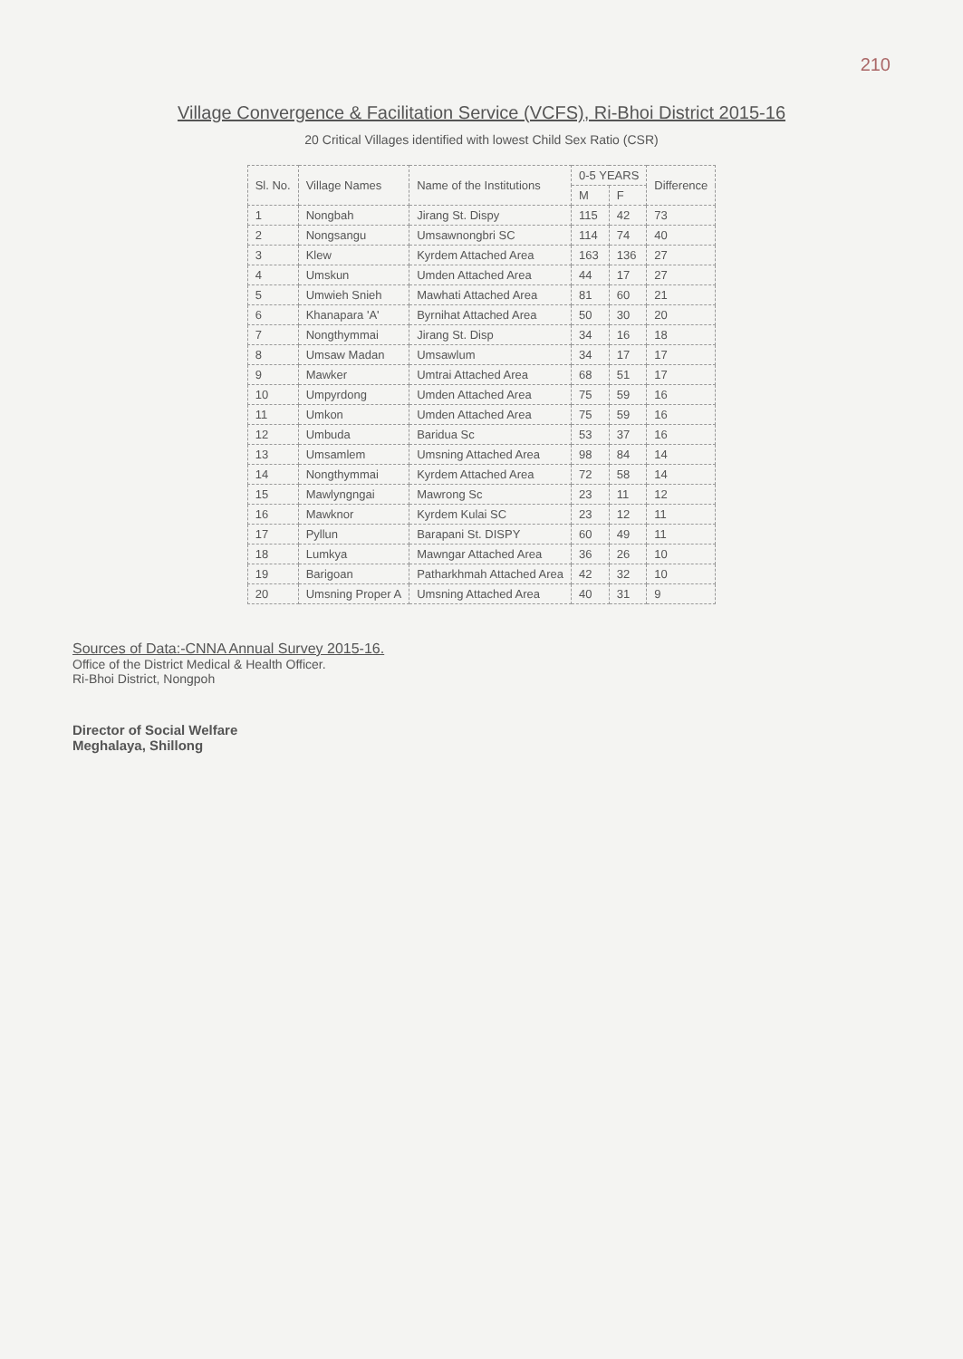210
Village Convergence & Facilitation Service (VCFS), Ri-Bhoi District 2015-16
20 Critical Villages identified with lowest Child Sex Ratio (CSR)
| Sl. No. | Village Names | Name of the Institutions | 0-5 YEARS | | Difference |
| --- | --- | --- | --- | --- | --- |
| | | | M | F | |
| 1 | Nongbah | Jirang St. Dispy | 115 | 42 | 73 |
| 2 | Nongsangu | Umsawnongbri SC | 114 | 74 | 40 |
| 3 | Klew | Kyrdem Attached Area | 163 | 136 | 27 |
| 4 | Umskun | Umden Attached Area | 44 | 17 | 27 |
| 5 | Umwieh Snieh | Mawhati Attached Area | 81 | 60 | 21 |
| 6 | Khanapara 'A' | Byrnihat Attached Area | 50 | 30 | 20 |
| 7 | Nongthymmai | Jirang St. Disp | 34 | 16 | 18 |
| 8 | Umsaw Madan | Umsawlum | 34 | 17 | 17 |
| 9 | Mawker | Umtrai Attached Area | 68 | 51 | 17 |
| 10 | Umpyrdong | Umden Attached Area | 75 | 59 | 16 |
| 11 | Umkon | Umden Attached Area | 75 | 59 | 16 |
| 12 | Umbuda | Baridua Sc | 53 | 37 | 16 |
| 13 | Umsamlem | Umsning Attached Area | 98 | 84 | 14 |
| 14 | Nongthymmai | Kyrdem Attached Area | 72 | 58 | 14 |
| 15 | Mawlyngngai | Mawrong Sc | 23 | 11 | 12 |
| 16 | Mawknor | Kyrdem Kulai SC | 23 | 12 | 11 |
| 17 | Pyllun | Barapani St. DISPY | 60 | 49 | 11 |
| 18 | Lumkya | Mawngar Attached Area | 36 | 26 | 10 |
| 19 | Barigoan | Patharkhmah Attached Area | 42 | 32 | 10 |
| 20 | Umsning Proper A | Umsning Attached Area | 40 | 31 | 9 |
Sources of Data:-CNNA Annual Survey 2015-16.
Office of the District Medical & Health Officer.
Ri-Bhoi District, Nongpoh
Director of Social Welfare
Meghalaya, Shillong